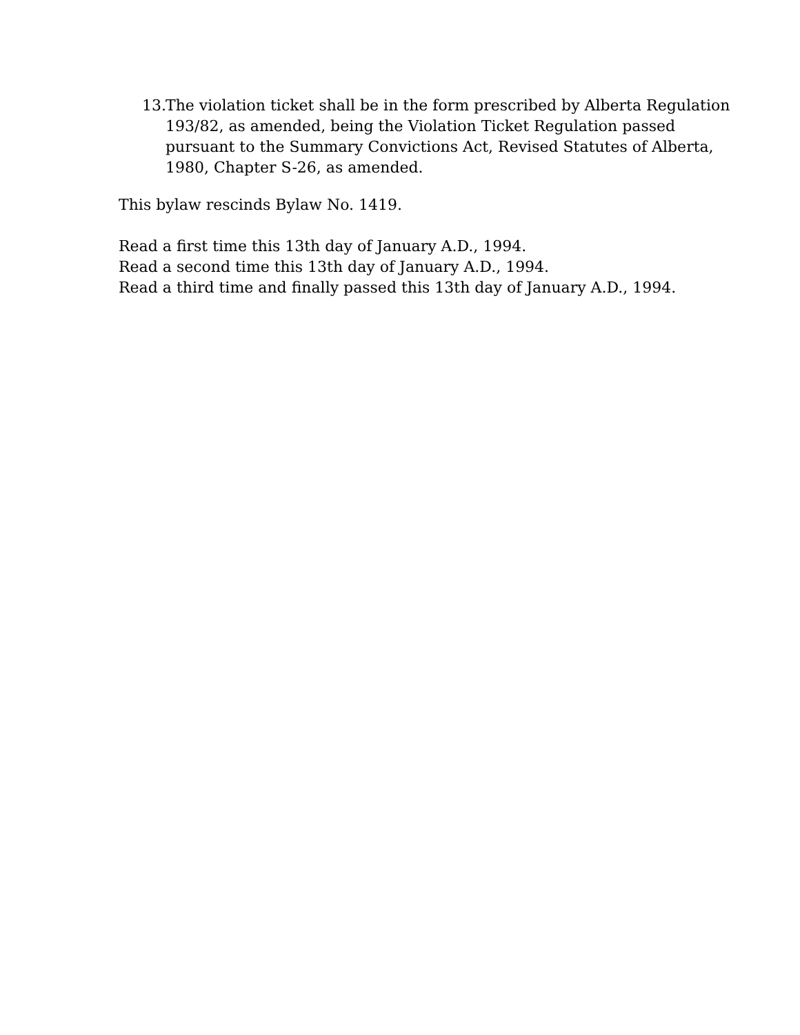13.
The violation ticket shall be in the form prescribed by Alberta Regulation 193/82, as amended, being the Violation Ticket Regulation passed pursuant to the Summary Convictions Act, Revised Statutes of Alberta, 1980, Chapter S-26, as amended.
This bylaw rescinds Bylaw No. 1419.
Read a first time this 13th day of January A.D., 1994.
Read a second time this 13th day of January A.D., 1994.
Read a third time and finally passed this 13th day of January A.D., 1994.